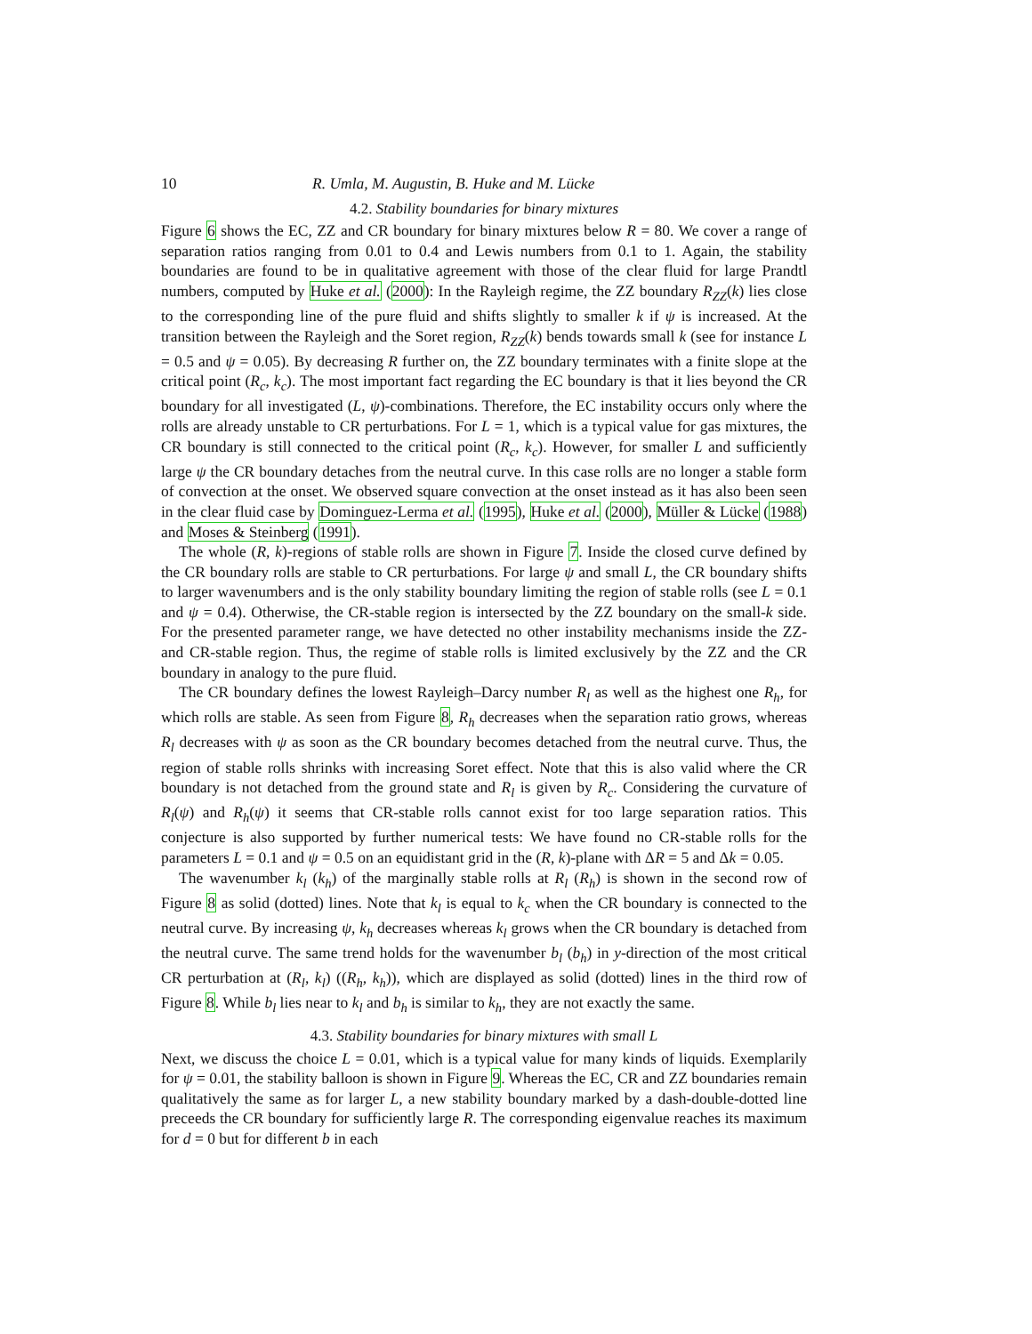10 R. Umla, M. Augustin, B. Huke and M. Lücke
4.2. Stability boundaries for binary mixtures
Figure 6 shows the EC, ZZ and CR boundary for binary mixtures below R = 80. We cover a range of separation ratios ranging from 0.01 to 0.4 and Lewis numbers from 0.1 to 1. Again, the stability boundaries are found to be in qualitative agreement with those of the clear fluid for large Prandtl numbers, computed by Huke et al. (2000): In the Rayleigh regime, the ZZ boundary R<sub>ZZ</sub>(k) lies close to the corresponding line of the pure fluid and shifts slightly to smaller k if ψ is increased. At the transition between the Rayleigh and the Soret region, R<sub>ZZ</sub>(k) bends towards small k (see for instance L = 0.5 and ψ = 0.05). By decreasing R further on, the ZZ boundary terminates with a finite slope at the critical point (R<sub>c</sub>, k<sub>c</sub>). The most important fact regarding the EC boundary is that it lies beyond the CR boundary for all investigated (L, ψ)-combinations. Therefore, the EC instability occurs only where the rolls are already unstable to CR perturbations. For L = 1, which is a typical value for gas mixtures, the CR boundary is still connected to the critical point (R<sub>c</sub>, k<sub>c</sub>). However, for smaller L and sufficiently large ψ the CR boundary detaches from the neutral curve. In this case rolls are no longer a stable form of convection at the onset. We observed square convection at the onset instead as it has also been seen in the clear fluid case by Dominguez-Lerma et al. (1995), Huke et al. (2000), Müller & Lücke (1988) and Moses & Steinberg (1991).
The whole (R, k)-regions of stable rolls are shown in Figure 7. Inside the closed curve defined by the CR boundary rolls are stable to CR perturbations. For large ψ and small L, the CR boundary shifts to larger wavenumbers and is the only stability boundary limiting the region of stable rolls (see L = 0.1 and ψ = 0.4). Otherwise, the CR-stable region is intersected by the ZZ boundary on the small-k side. For the presented parameter range, we have detected no other instability mechanisms inside the ZZ- and CR-stable region. Thus, the regime of stable rolls is limited exclusively by the ZZ and the CR boundary in analogy to the pure fluid.
The CR boundary defines the lowest Rayleigh–Darcy number R<sub>l</sub> as well as the highest one R<sub>h</sub>, for which rolls are stable. As seen from Figure 8, R<sub>h</sub> decreases when the separation ratio grows, whereas R<sub>l</sub> decreases with ψ as soon as the CR boundary becomes detached from the neutral curve. Thus, the region of stable rolls shrinks with increasing Soret effect. Note that this is also valid where the CR boundary is not detached from the ground state and R<sub>l</sub> is given by R<sub>c</sub>. Considering the curvature of R<sub>l</sub>(ψ) and R<sub>h</sub>(ψ) it seems that CR-stable rolls cannot exist for too large separation ratios. This conjecture is also supported by further numerical tests: We have found no CR-stable rolls for the parameters L = 0.1 and ψ = 0.5 on an equidistant grid in the (R, k)-plane with ΔR = 5 and Δk = 0.05.
The wavenumber k<sub>l</sub> (k<sub>h</sub>) of the marginally stable rolls at R<sub>l</sub> (R<sub>h</sub>) is shown in the second row of Figure 8 as solid (dotted) lines. Note that k<sub>l</sub> is equal to k<sub>c</sub> when the CR boundary is connected to the neutral curve. By increasing ψ, k<sub>h</sub> decreases whereas k<sub>l</sub> grows when the CR boundary is detached from the neutral curve. The same trend holds for the wavenumber b<sub>l</sub> (b<sub>h</sub>) in y-direction of the most critical CR perturbation at (R<sub>l</sub>, k<sub>l</sub>) ((R<sub>h</sub>, k<sub>h</sub>)), which are displayed as solid (dotted) lines in the third row of Figure 8. While b<sub>l</sub> lies near to k<sub>l</sub> and b<sub>h</sub> is similar to k<sub>h</sub>, they are not exactly the same.
4.3. Stability boundaries for binary mixtures with small L
Next, we discuss the choice L = 0.01, which is a typical value for many kinds of liquids. Exemplarily for ψ = 0.01, the stability balloon is shown in Figure 9. Whereas the EC, CR and ZZ boundaries remain qualitatively the same as for larger L, a new stability boundary marked by a dash-double-dotted line preceeds the CR boundary for sufficiently large R. The corresponding eigenvalue reaches its maximum for d = 0 but for different b in each